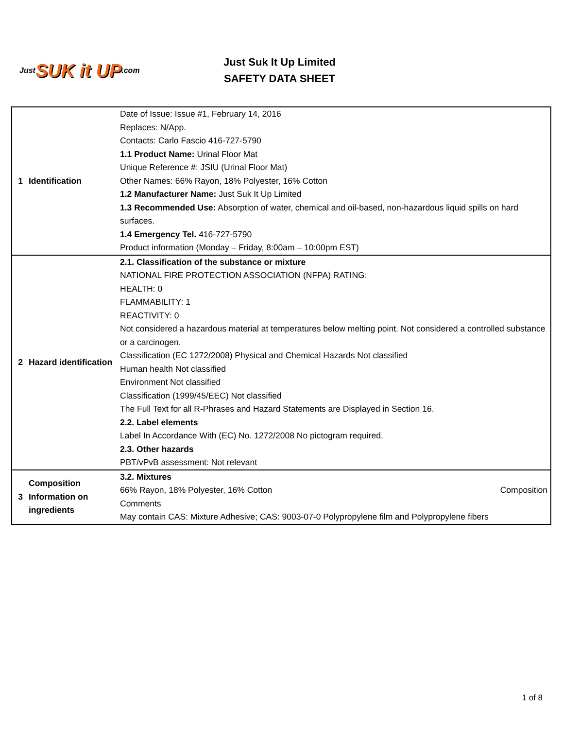Just SUK it UP.com
Just Suk It Up Limited
SAFETY DATA SHEET
| 1 | Identification | Date of Issue: Issue #1, February 14, 2016 Replaces: N/App. Contacts: Carlo Fascio 416-727-5790 1.1 Product Name: Urinal Floor Mat Unique Reference #: JSIU (Urinal Floor Mat) Other Names: 66% Rayon, 18% Polyester, 16% Cotton 1.2 Manufacturer Name: Just Suk It Up Limited 1.3 Recommended Use: Absorption of water, chemical and oil-based, non-hazardous liquid spills on hard surfaces. 1.4 Emergency Tel. 416-727-5790 Product information (Monday – Friday, 8:00am – 10:00pm EST) |
| 2 | Hazard identification | 2.1. Classification of the substance or mixture NATIONAL FIRE PROTECTION ASSOCIATION (NFPA) RATING: HEALTH: 0 FLAMMABILITY: 1 REACTIVITY: 0 Not considered a hazardous material at temperatures below melting point. Not considered a controlled substance or a carcinogen. Classification (EC 1272/2008) Physical and Chemical Hazards Not classified Human health Not classified Environment Not classified Classification (1999/45/EEC) Not classified The Full Text for all R-Phrases and Hazard Statements are Displayed in Section 16. 2.2. Label elements Label In Accordance With (EC) No. 1272/2008 No pictogram required. 2.3. Other hazards PBT/vPvB assessment: Not relevant |
| 3 | Composition Information on ingredients | 3.2. Mixtures 66% Rayon, 18% Polyester, 16% Cotton Composition Comments May contain CAS: Mixture Adhesive; CAS: 9003-07-0 Polypropylene film and Polypropylene fibers |
1 of 8